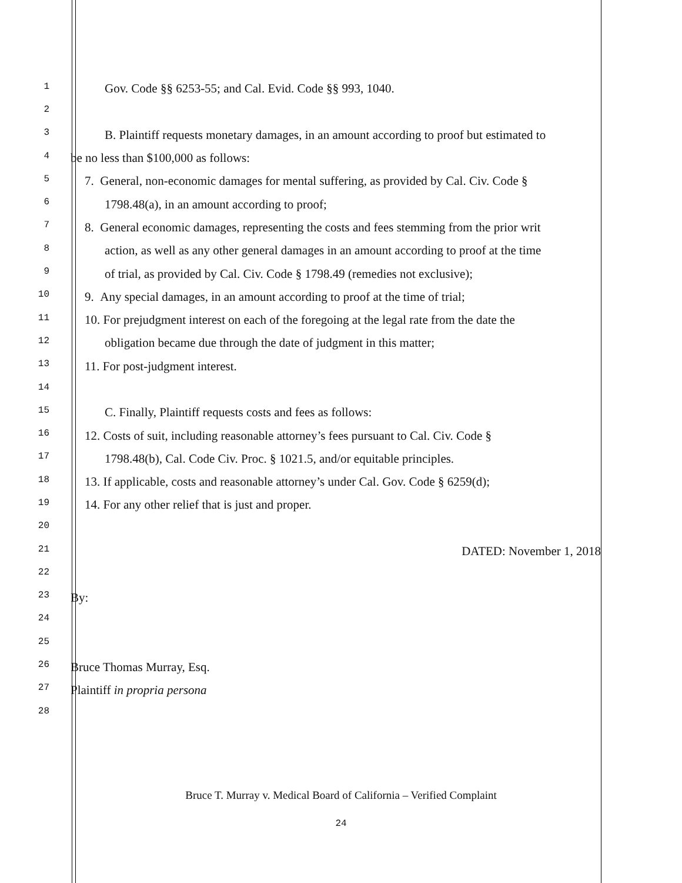1
Gov. Code §§ 6253-55; and Cal. Evid. Code §§ 993, 1040.
2
3
B. Plaintiff requests monetary damages, in an amount according to proof but estimated to
4
be no less than $100,000 as follows:
5
7. General, non-economic damages for mental suffering, as provided by Cal. Civ. Code §
6
1798.48(a), in an amount according to proof;
7
8. General economic damages, representing the costs and fees stemming from the prior writ
8
action, as well as any other general damages in an amount according to proof at the time
9
of trial, as provided by Cal. Civ. Code § 1798.49 (remedies not exclusive);
10
9. Any special damages, in an amount according to proof at the time of trial;
11
10. For prejudgment interest on each of the foregoing at the legal rate from the date the
12
obligation became due through the date of judgment in this matter;
13
11. For post-judgment interest.
14
15
C. Finally, Plaintiff requests costs and fees as follows:
16
12. Costs of suit, including reasonable attorney’s fees pursuant to Cal. Civ. Code §
17
1798.48(b), Cal. Code Civ. Proc. § 1021.5, and/or equitable principles.
18
13. If applicable, costs and reasonable attorney’s under Cal. Gov. Code § 6259(d);
19
14. For any other relief that is just and proper.
20
21
DATED: November 1, 2018
22
23
By:
24
25
26
Bruce Thomas Murray, Esq.
27
Plaintiff in propria persona
28
Bruce T. Murray v. Medical Board of California – Verified Complaint
24